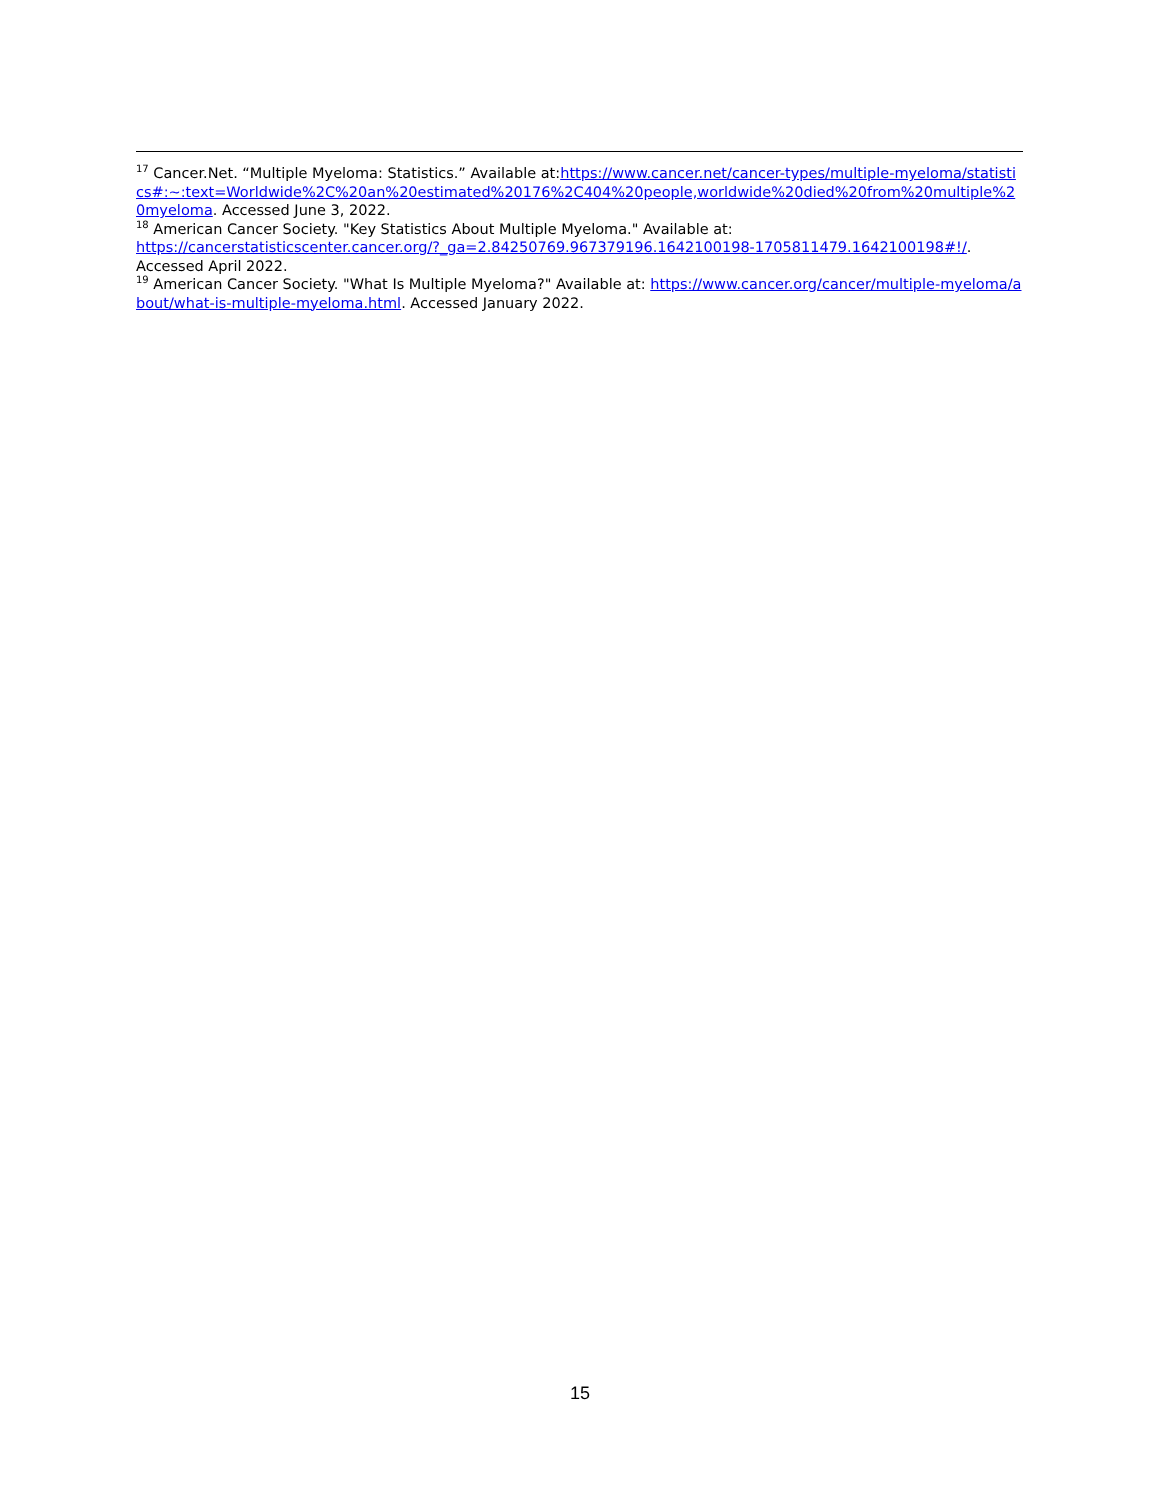<sup>17</sup> Cancer.Net. “Multiple Myeloma: Statistics.” Available at:https://www.cancer.net/cancer-types/multiple-myeloma/statistics#:~:text=Worldwide%2C%20an%20estimated%20176%2C404%20people,worldwide%20died%20from%20multiple%20myeloma. Accessed June 3, 2022.
<sup>18</sup> American Cancer Society. "Key Statistics About Multiple Myeloma." Available at:
https://cancerstatisticscenter.cancer.org/?_ga=2.84250769.967379196.1642100198-1705811479.1642100198#!/. Accessed April 2022.
<sup>19</sup> American Cancer Society. "What Is Multiple Myeloma?" Available at: https://www.cancer.org/cancer/multiple-myeloma/about/what-is-multiple-myeloma.html. Accessed January 2022.
15